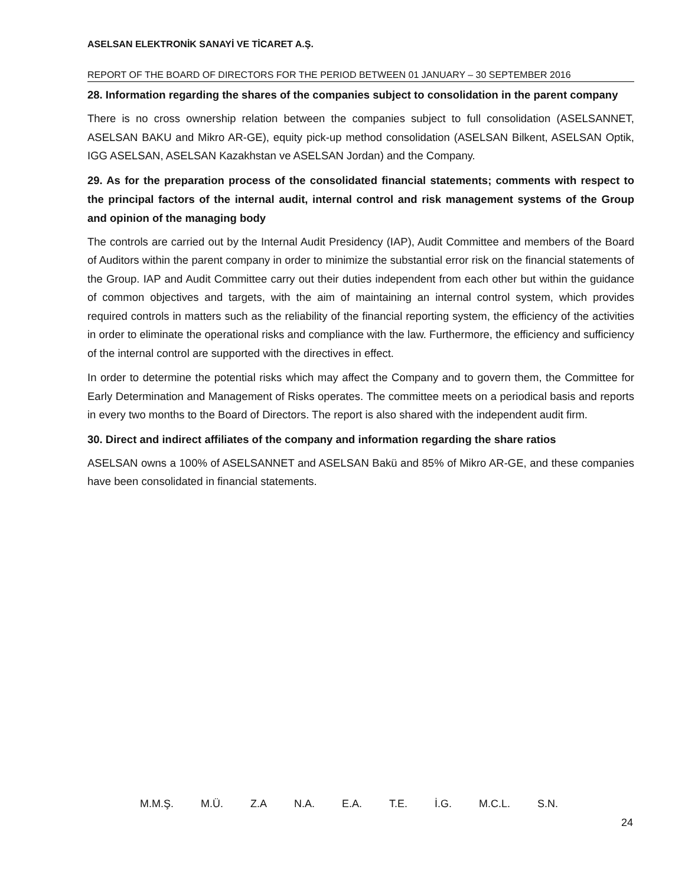ASELSAN ELEKTRONİK SANAYİ VE TİCARET A.Ş.
REPORT OF THE BOARD OF DIRECTORS FOR THE PERIOD BETWEEN 01 JANUARY – 30 SEPTEMBER 2016
28. Information regarding the shares of the companies subject to consolidation in the parent company
There is no cross ownership relation between the companies subject to full consolidation (ASELSANNET, ASELSAN BAKU and Mikro AR-GE), equity pick-up method consolidation (ASELSAN Bilkent, ASELSAN Optik, IGG ASELSAN, ASELSAN Kazakhstan ve ASELSAN Jordan) and the Company.
29. As for the preparation process of the consolidated financial statements; comments with respect to the principal factors of the internal audit, internal control and risk management systems of the Group and opinion of the managing body
The controls are carried out by the Internal Audit Presidency (IAP), Audit Committee and members of the Board of Auditors within the parent company in order to minimize the substantial error risk on the financial statements of the Group. IAP and Audit Committee carry out their duties independent from each other but within the guidance of common objectives and targets, with the aim of maintaining an internal control system, which provides required controls in matters such as the reliability of the financial reporting system, the efficiency of the activities in order to eliminate the operational risks and compliance with the law. Furthermore, the efficiency and sufficiency of the internal control are supported with the directives in effect.
In order to determine the potential risks which may affect the Company and to govern them, the Committee for Early Determination and Management of Risks operates. The committee meets on a periodical basis and reports in every two months to the Board of Directors. The report is also shared with the independent audit firm.
30. Direct and indirect affiliates of the company and information regarding the share ratios
ASELSAN owns a 100% of ASELSANNET and ASELSAN Bakü and 85% of Mikro AR-GE, and these companies have been consolidated in financial statements.
M.M.Ş. M.Ü. Z.A N.A. E.A. T.E. İ.G. M.C.L. S.N.
24